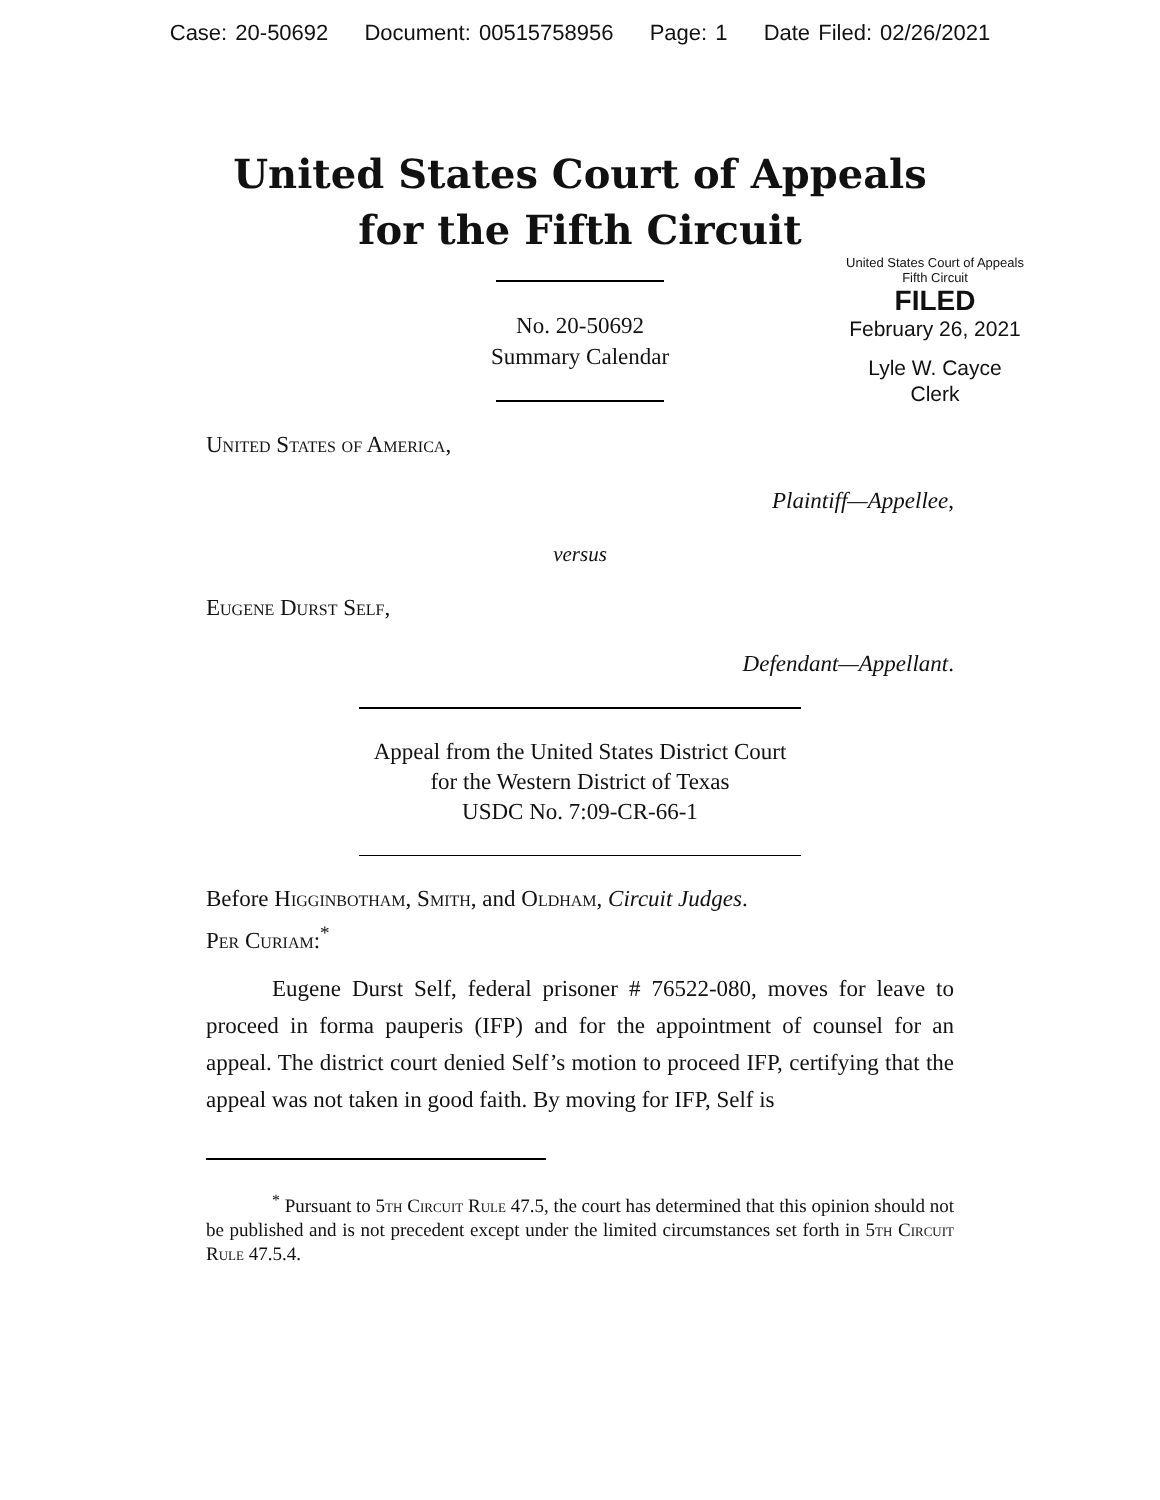Case: 20-50692 Document: 00515758956 Page: 1 Date Filed: 02/26/2021
United States Court of Appeals
for the Fifth Circuit
United States Court of Appeals
Fifth Circuit
FILED
February 26, 2021
Lyle W. Cayce
Clerk
No. 20-50692
Summary Calendar
United States of America,
Plaintiff—Appellee,
versus
Eugene Durst Self,
Defendant—Appellant.
Appeal from the United States District Court
for the Western District of Texas
USDC No. 7:09-CR-66-1
Before Higginbotham, Smith, and Oldham, Circuit Judges.
Per Curiam:<sup>*</sup>
Eugene Durst Self, federal prisoner # 76522-080, moves for leave to proceed in forma pauperis (IFP) and for the appointment of counsel for an appeal. The district court denied Self’s motion to proceed IFP, certifying that the appeal was not taken in good faith. By moving for IFP, Self is
<sup>*</sup> Pursuant to 5th Circuit Rule 47.5, the court has determined that this opinion should not be published and is not precedent except under the limited circumstances set forth in 5th Circuit Rule 47.5.4.